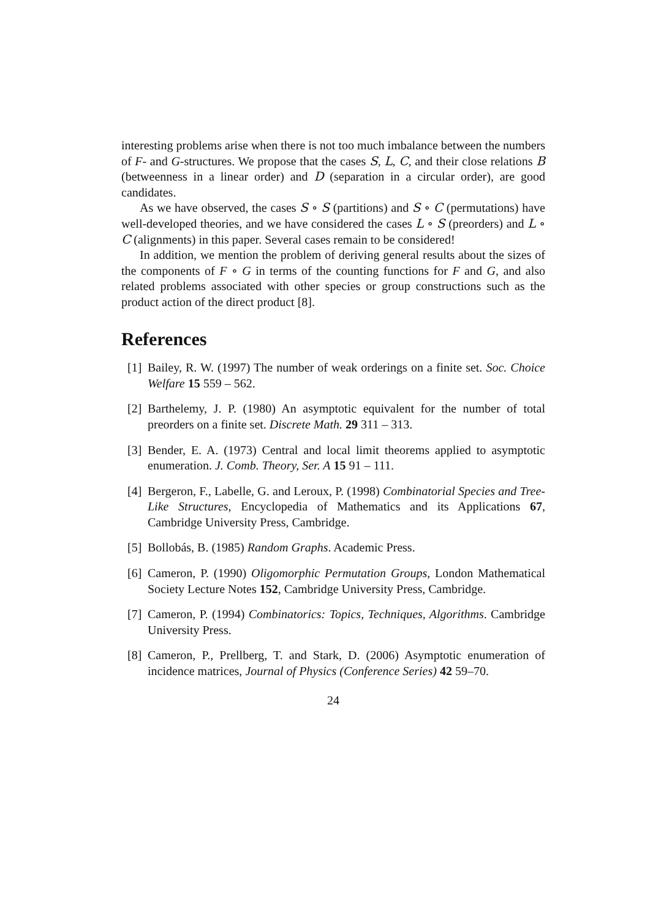interesting problems arise when there is not too much imbalance between the numbers of F- and G-structures. We propose that the cases S, L, C, and their close relations B (betweenness in a linear order) and D (separation in a circular order), are good candidates.
As we have observed, the cases S ∘ S (partitions) and S ∘ C (permutations) have well-developed theories, and we have considered the cases L ∘ S (preorders) and L ∘ C (alignments) in this paper. Several cases remain to be considered!
In addition, we mention the problem of deriving general results about the sizes of the components of F ∘ G in terms of the counting functions for F and G, and also related problems associated with other species or group constructions such as the product action of the direct product [8].
References
[1] Bailey, R. W. (1997) The number of weak orderings on a finite set. Soc. Choice Welfare 15 559 – 562.
[2] Barthelemy, J. P. (1980) An asymptotic equivalent for the number of total preorders on a finite set. Discrete Math. 29 311 – 313.
[3] Bender, E. A. (1973) Central and local limit theorems applied to asymptotic enumeration. J. Comb. Theory, Ser. A 15 91 – 111.
[4] Bergeron, F., Labelle, G. and Leroux, P. (1998) Combinatorial Species and Tree-Like Structures, Encyclopedia of Mathematics and its Applications 67, Cambridge University Press, Cambridge.
[5] Bollobás, B. (1985) Random Graphs. Academic Press.
[6] Cameron, P. (1990) Oligomorphic Permutation Groups, London Mathematical Society Lecture Notes 152, Cambridge University Press, Cambridge.
[7] Cameron, P. (1994) Combinatorics: Topics, Techniques, Algorithms. Cambridge University Press.
[8] Cameron, P., Prellberg, T. and Stark, D. (2006) Asymptotic enumeration of incidence matrices, Journal of Physics (Conference Series) 42 59–70.
24